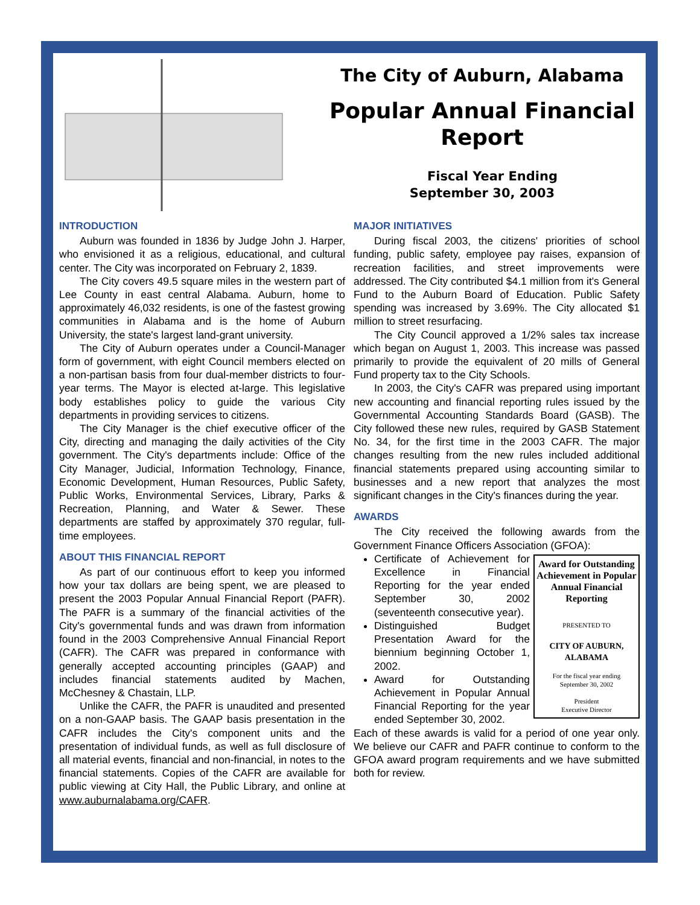The City of Auburn, Alabama
Popular Annual Financial Report
Fiscal Year Ending
September 30, 2003
INTRODUCTION
Auburn was founded in 1836 by Judge John J. Harper, who envisioned it as a religious, educational, and cultural center. The City was incorporated on February 2, 1839.
The City covers 49.5 square miles in the western part of Lee County in east central Alabama. Auburn, home to approximately 46,032 residents, is one of the fastest growing communities in Alabama and is the home of Auburn University, the state's largest land-grant university.
The City of Auburn operates under a Council-Manager form of government, with eight Council members elected on a non-partisan basis from four dual-member districts to four-year terms. The Mayor is elected at-large. This legislative body establishes policy to guide the various City departments in providing services to citizens.
The City Manager is the chief executive officer of the City, directing and managing the daily activities of the City government. The City's departments include: Office of the City Manager, Judicial, Information Technology, Finance, Economic Development, Human Resources, Public Safety, Public Works, Environmental Services, Library, Parks & Recreation, Planning, and Water & Sewer. These departments are staffed by approximately 370 regular, full-time employees.
ABOUT THIS FINANCIAL REPORT
As part of our continuous effort to keep you informed how your tax dollars are being spent, we are pleased to present the 2003 Popular Annual Financial Report (PAFR). The PAFR is a summary of the financial activities of the City's governmental funds and was drawn from information found in the 2003 Comprehensive Annual Financial Report (CAFR). The CAFR was prepared in conformance with generally accepted accounting principles (GAAP) and includes financial statements audited by Machen, McChesney & Chastain, LLP.
Unlike the CAFR, the PAFR is unaudited and presented on a non-GAAP basis. The GAAP basis presentation in the CAFR includes the City's component units and the presentation of individual funds, as well as full disclosure of all material events, financial and non-financial, in notes to the financial statements. Copies of the CAFR are available for public viewing at City Hall, the Public Library, and online at www.auburnalabama.org/CAFR.
MAJOR INITIATIVES
During fiscal 2003, the citizens' priorities of school funding, public safety, employee pay raises, expansion of recreation facilities, and street improvements were addressed. The City contributed $4.1 million from it's General Fund to the Auburn Board of Education. Public Safety spending was increased by 3.69%. The City allocated $1 million to street resurfacing.
The City Council approved a 1/2% sales tax increase which began on August 1, 2003. This increase was passed primarily to provide the equivalent of 20 mills of General Fund property tax to the City Schools.
In 2003, the City's CAFR was prepared using important new accounting and financial reporting rules issued by the Governmental Accounting Standards Board (GASB). The City followed these new rules, required by GASB Statement No. 34, for the first time in the 2003 CAFR. The major changes resulting from the new rules included additional financial statements prepared using accounting similar to businesses and a new report that analyzes the most significant changes in the City's finances during the year.
AWARDS
The City received the following awards from the Government Finance Officers Association (GFOA):
Award for Outstanding Achievement in Popular Annual Financial Reporting
PRESENTED TO
CITY OF AUBURN, ALABAMA
For the fiscal year ending
September 30, 2002
President
Executive Director
Certificate of Achievement for Excellence in Financial Reporting for the year ended September 30, 2002 (seventeenth consecutive year).
Distinguished Budget Presentation Award for the biennium beginning October 1, 2002.
Award for Outstanding Achievement in Popular Annual Financial Reporting for the year ended September 30, 2002.
Each of these awards is valid for a period of one year only. We believe our CAFR and PAFR continue to conform to the GFOA award program requirements and we have submitted both for review.